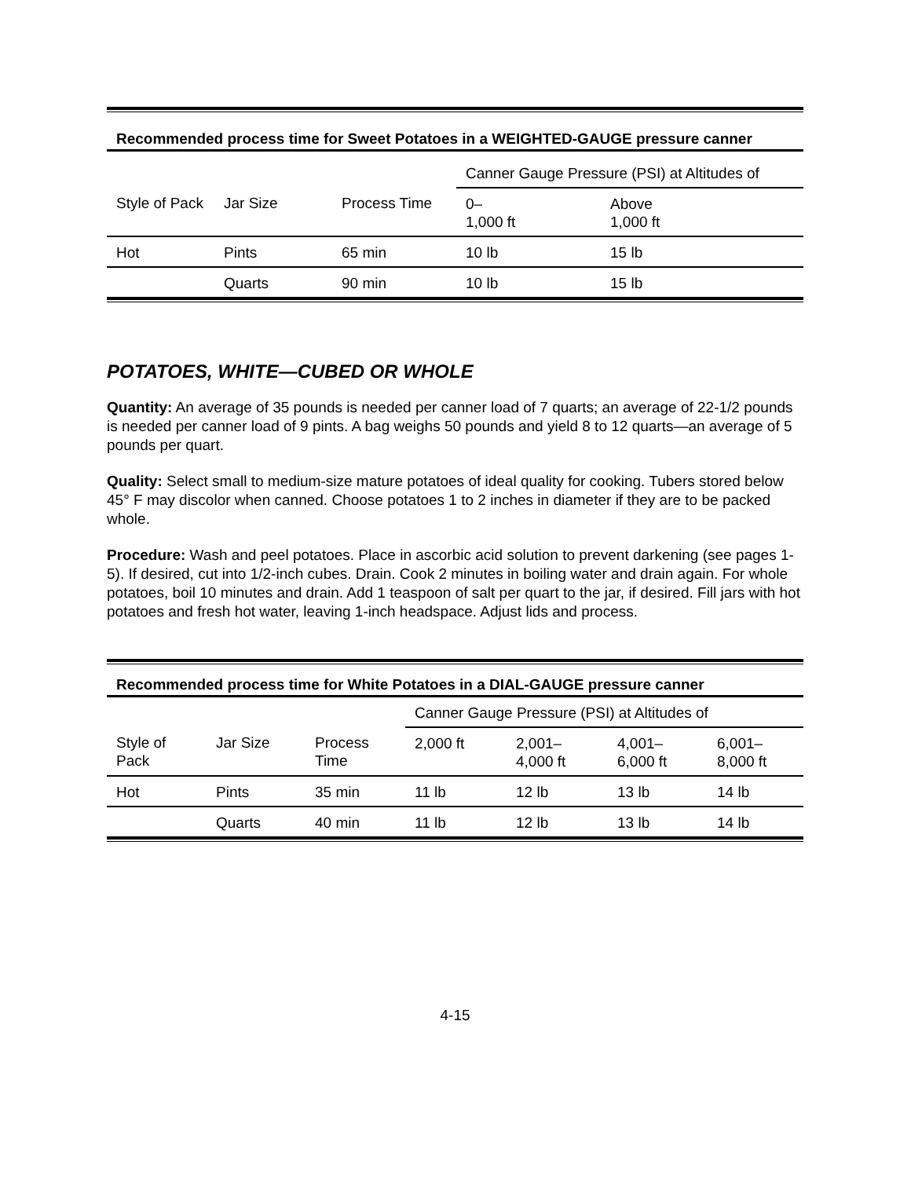Recommended process time for Sweet Potatoes in a WEIGHTED-GAUGE pressure canner
| | | | Canner Gauge Pressure (PSI) at Altitudes of | |
| Style of Pack | Jar Size | Process Time | 0– 1,000 ft | Above 1,000 ft |
| Hot | Pints | 65 min | 10 lb | 15 lb |
| | Quarts | 90 min | 10 lb | 15 lb |
POTATOES, WHITE—CUBED OR WHOLE
Quantity: An average of 35 pounds is needed per canner load of 7 quarts; an average of 22-1/2 pounds is needed per canner load of 9 pints. A bag weighs 50 pounds and yield 8 to 12 quarts—an average of 5 pounds per quart.
Quality: Select small to medium-size mature potatoes of ideal quality for cooking. Tubers stored below 45° F may discolor when canned. Choose potatoes 1 to 2 inches in diameter if they are to be packed whole.
Procedure: Wash and peel potatoes. Place in ascorbic acid solution to prevent darkening (see pages 1-5). If desired, cut into 1/2-inch cubes. Drain. Cook 2 minutes in boiling water and drain again. For whole potatoes, boil 10 minutes and drain. Add 1 teaspoon of salt per quart to the jar, if desired. Fill jars with hot potatoes and fresh hot water, leaving 1-inch headspace. Adjust lids and process.
Recommended process time for White Potatoes in a DIAL-GAUGE pressure canner
| | | | Canner Gauge Pressure (PSI) at Altitudes of | | | |
| Style of Pack | Jar Size | Process Time | 2,000 ft | 2,001– 4,000 ft | 4,001– 6,000 ft | 6,001– 8,000 ft |
| Hot | Pints | 35 min | 11 lb | 12 lb | 13 lb | 14 lb |
| | Quarts | 40 min | 11 lb | 12 lb | 13 lb | 14 lb |
4-15